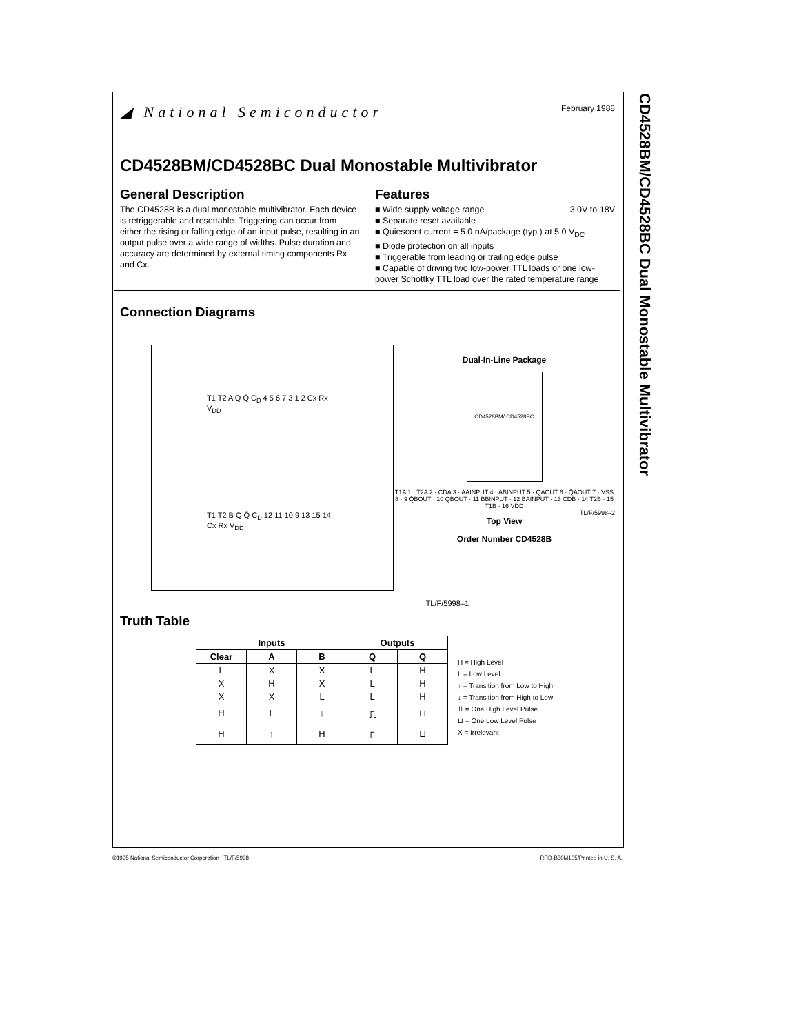CD4528BM/CD4528BC Dual Monostable Multivibrator
February 1988 ◢ National Semiconductor
CD4528BM/CD4528BC Dual Monostable Multivibrator
General Description
The CD4528B is a dual monostable multivibrator. Each device is retriggerable and resettable. Triggering can occur from either the rising or falling edge of an input pulse, resulting in an output pulse over a wide range of widths. Pulse duration and accuracy are determined by external timing components Rx and Cx.
Features
■ Wide supply voltage range 3.0V to 18V
■ Separate reset available
■ Quiescent current = 5.0 nA/package (typ.) at 5.0 V<sub>DC</sub>
■ Diode protection on all inputs
■ Triggerable from leading or trailing edge pulse
■ Capable of driving two low-power TTL loads or one low-power Schottky TTL load over the rated temperature range
Connection Diagrams
T1 T2 A Q Q̄ C<sub>D</sub> 4 5 6 7 3 1 2 Cx Rx V<sub>DD</sub>
T1 T2 B Q Q̄ C<sub>D</sub> 12 11 10 9 13 15 14 Cx Rx V<sub>DD</sub>
TL/F/5998–1
Dual-In-Line Package
CD4528BM/ CD4528BC
T1A 1 · T2A 2 · CDA 3 · AAINPUT 4 · ABINPUT 5 · QAOUT 6 · Q̄AOUT 7 · VSS 8 · 9 Q̄BOUT · 10 QBOUT · 11 BBINPUT · 12 BAINPUT · 13 CDB · 14 T2B · 15 T1B · 16 VDD
TL/F/5998–2
Top View
Order Number CD4528B
Truth Table
| Inputs | | | Outputs | |
| --- | --- | --- | --- | --- |
| Clear | A | B | Q | Q |
| L | X | X | L | H |
| X | H | X | L | H |
| X | X | L | L | H |
| H | L | ↓ | ⎍ | ⊔ |
| H | ↑ | H | ⎍ | ⊔ |
H = High Level
L = Low Level
↑ = Transition from Low to High
↓ = Transition from High to Low
⎍ = One High Level Pulse
⊔ = One Low Level Pulse
X = Irrelevant
©1995 National Semiconductor Corporation TL/F/5998 RRD-B30M105/Printed in U. S. A.